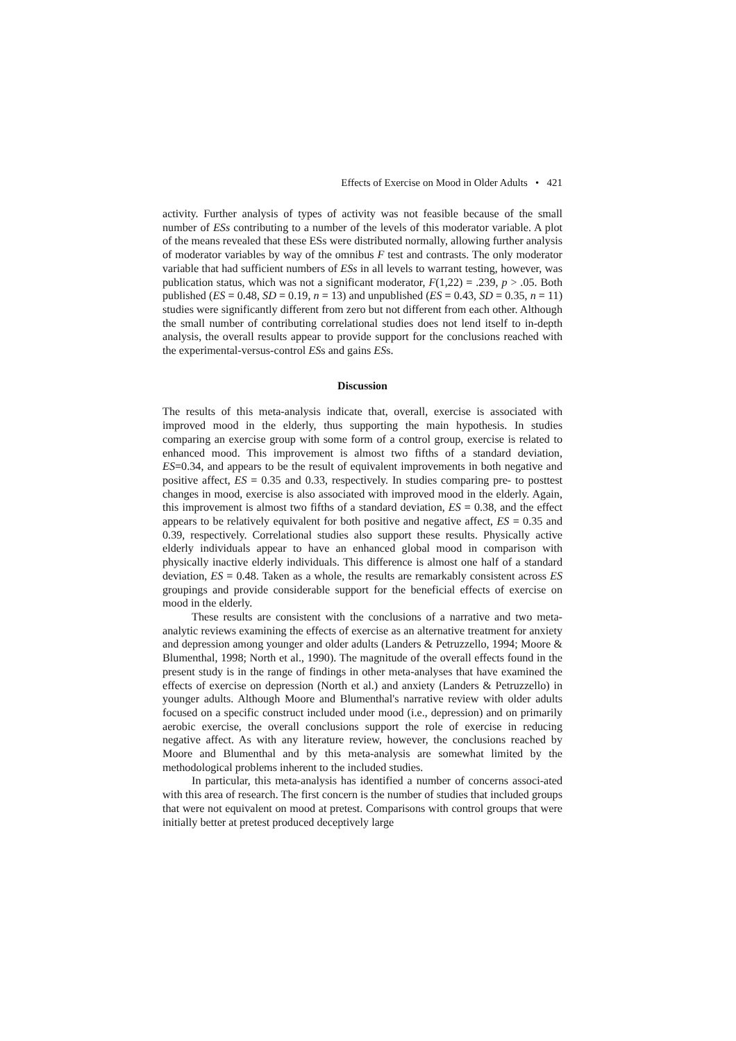Effects of Exercise on Mood in Older Adults • 421
activity. Further analysis of types of activity was not feasible because of the small number of ESs contributing to a number of the levels of this moderator variable. A plot of the means revealed that these ESs were distributed normally, allowing further analysis of moderator variables by way of the omnibus F test and contrasts. The only moderator variable that had sufficient numbers of ESs in all levels to warrant testing, however, was publication status, which was not a significant moderator, F(1,22) = .239, p > .05. Both published (ES = 0.48, SD = 0.19, n = 13) and unpublished (ES = 0.43, SD = 0.35, n = 11) studies were significantly different from zero but not different from each other. Although the small number of contributing correlational studies does not lend itself to in-depth analysis, the overall results appear to provide support for the conclusions reached with the experimental-versus-control ESs and gains ESs.
Discussion
The results of this meta-analysis indicate that, overall, exercise is associated with improved mood in the elderly, thus supporting the main hypothesis. In studies comparing an exercise group with some form of a control group, exercise is related to enhanced mood. This improvement is almost two fifths of a standard deviation, ES=0.34, and appears to be the result of equivalent improvements in both negative and positive affect, ES = 0.35 and 0.33, respectively. In studies comparing pre- to posttest changes in mood, exercise is also associated with improved mood in the elderly. Again, this improvement is almost two fifths of a standard deviation, ES = 0.38, and the effect appears to be relatively equivalent for both positive and negative affect, ES = 0.35 and 0.39, respectively. Correlational studies also support these results. Physically active elderly individuals appear to have an enhanced global mood in comparison with physically inactive elderly individuals. This difference is almost one half of a standard deviation, ES = 0.48. Taken as a whole, the results are remarkably consistent across ES groupings and provide considerable support for the beneficial effects of exercise on mood in the elderly.
These results are consistent with the conclusions of a narrative and two meta-analytic reviews examining the effects of exercise as an alternative treatment for anxiety and depression among younger and older adults (Landers & Petruzzello, 1994; Moore & Blumenthal, 1998; North et al., 1990). The magnitude of the overall effects found in the present study is in the range of findings in other meta-analyses that have examined the effects of exercise on depression (North et al.) and anxiety (Landers & Petruzzello) in younger adults. Although Moore and Blumenthal's narrative review with older adults focused on a specific construct included under mood (i.e., depression) and on primarily aerobic exercise, the overall conclusions support the role of exercise in reducing negative affect. As with any literature review, however, the conclusions reached by Moore and Blumenthal and by this meta-analysis are somewhat limited by the methodological problems inherent to the included studies.
In particular, this meta-analysis has identified a number of concerns associ-ated with this area of research. The first concern is the number of studies that included groups that were not equivalent on mood at pretest. Comparisons with control groups that were initially better at pretest produced deceptively large